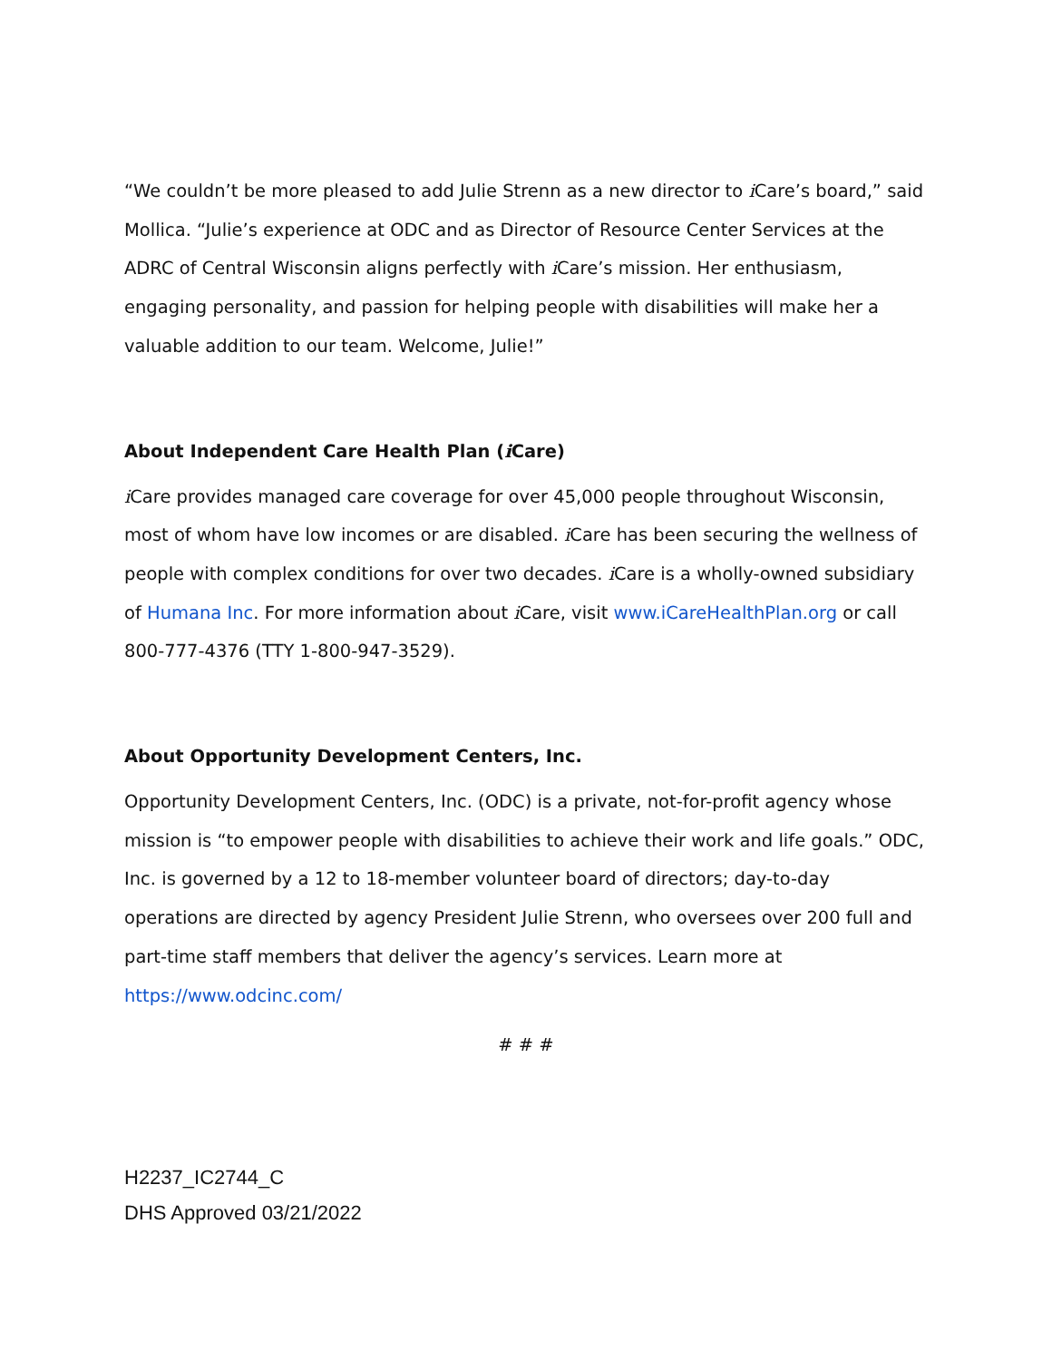“We couldn’t be more pleased to add Julie Strenn as a new director to i Care’s board,” said Mollica. “Julie’s experience at ODC and as Director of Resource Center Services at the ADRC of Central Wisconsin aligns perfectly with i Care’s mission. Her enthusiasm, engaging personality, and passion for helping people with disabilities will make her a valuable addition to our team. Welcome, Julie!”
About Independent Care Health Plan (i Care)
i Care provides managed care coverage for over 45,000 people throughout Wisconsin, most of whom have low incomes or are disabled. i Care has been securing the wellness of people with complex conditions for over two decades. i Care is a wholly-owned subsidiary of Humana Inc. For more information about i Care, visit www.iCareHealthPlan.org or call 800-777-4376 (TTY 1-800-947-3529).
About Opportunity Development Centers, Inc.
Opportunity Development Centers, Inc. (ODC) is a private, not-for-profit agency whose mission is “to empower people with disabilities to achieve their work and life goals.” ODC, Inc. is governed by a 12 to 18-member volunteer board of directors; day-to-day operations are directed by agency President Julie Strenn, who oversees over 200 full and part-time staff members that deliver the agency’s services. Learn more at https://www.odcinc.com/
# # #
H2237_IC2744_C
DHS Approved 03/21/2022